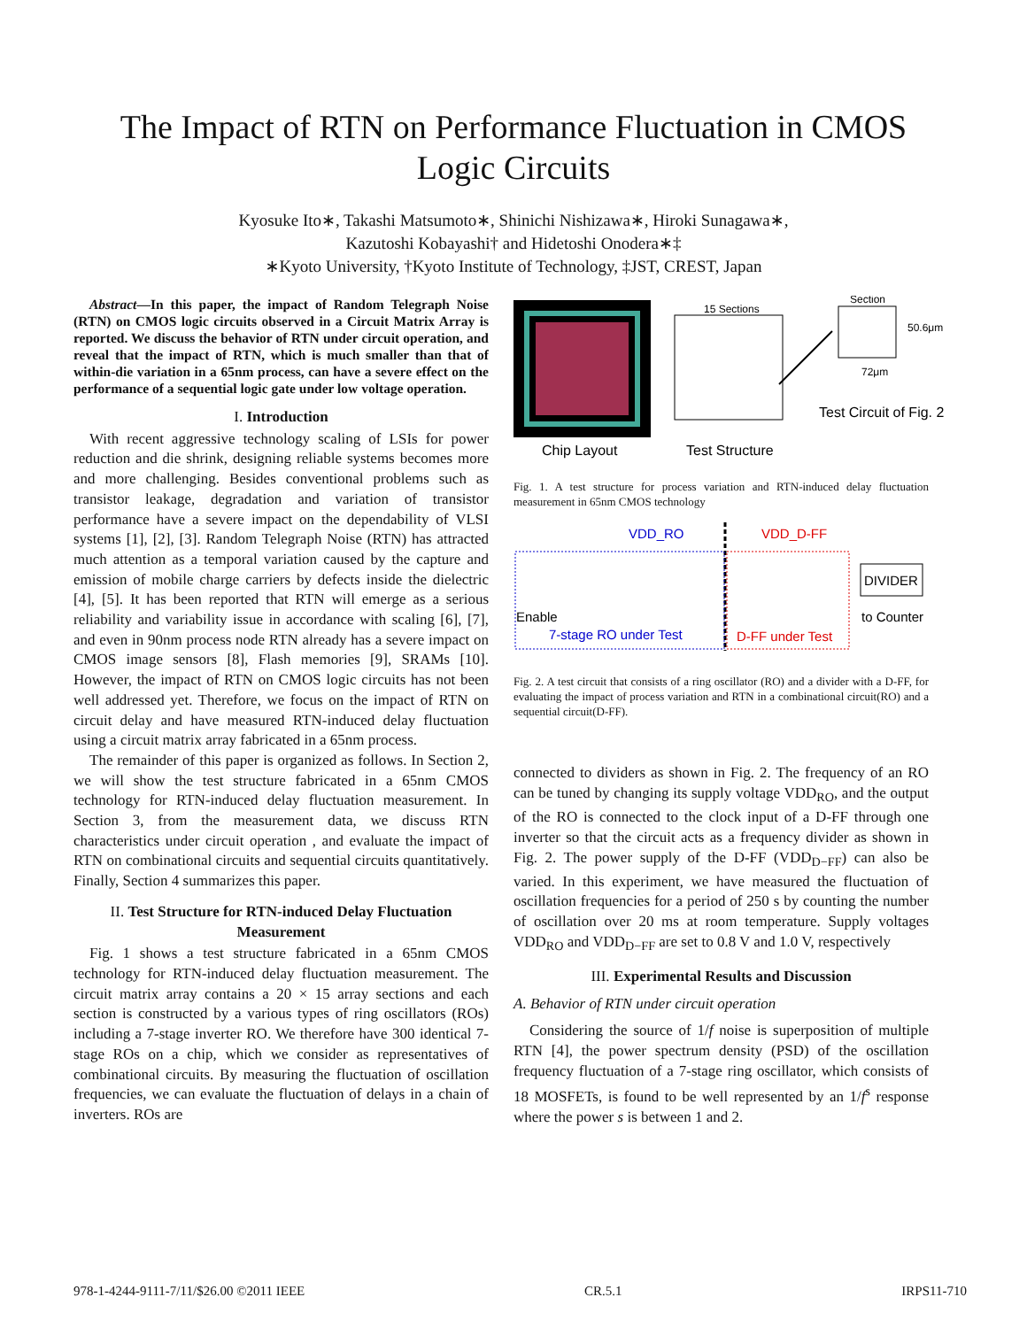The Impact of RTN on Performance Fluctuation in CMOS
Logic Circuits
Kyosuke Ito∗, Takashi Matsumoto∗, Shinichi Nishizawa∗, Hiroki Sunagawa∗,
Kazutoshi Kobayashi† and Hidetoshi Onodera∗‡
∗Kyoto University, †Kyoto Institute of Technology, ‡JST, CREST, Japan
Abstract—In this paper, the impact of Random Telegraph Noise (RTN) on CMOS logic circuits observed in a Circuit Matrix Array is reported. We discuss the behavior of RTN under circuit operation, and reveal that the impact of RTN, which is much smaller than that of within-die variation in a 65nm process, can have a severe effect on the performance of a sequential logic gate under low voltage operation.
I. Introduction
With recent aggressive technology scaling of LSIs for power reduction and die shrink, designing reliable systems becomes more and more challenging. Besides conventional problems such as transistor leakage, degradation and variation of transistor performance have a severe impact on the dependability of VLSI systems [1], [2], [3]. Random Telegraph Noise (RTN) has attracted much attention as a temporal variation caused by the capture and emission of mobile charge carriers by defects inside the dielectric [4], [5]. It has been reported that RTN will emerge as a serious reliability and variability issue in accordance with scaling [6], [7], and even in 90nm process node RTN already has a severe impact on CMOS image sensors [8], Flash memories [9], SRAMs [10]. However, the impact of RTN on CMOS logic circuits has not been well addressed yet. Therefore, we focus on the impact of RTN on circuit delay and have measured RTN-induced delay fluctuation using a circuit matrix array fabricated in a 65nm process.
The remainder of this paper is organized as follows. In Section 2, we will show the test structure fabricated in a 65nm CMOS technology for RTN-induced delay fluctuation measurement. In Section 3, from the measurement data, we discuss RTN characteristics under circuit operation , and evaluate the impact of RTN on combinational circuits and sequential circuits quantitatively. Finally, Section 4 summarizes this paper.
II. Test Structure for RTN-induced Delay Fluctuation Measurement
Fig. 1 shows a test structure fabricated in a 65nm CMOS technology for RTN-induced delay fluctuation measurement. The circuit matrix array contains a 20 × 15 array sections and each section is constructed by a various types of ring oscillators (ROs) including a 7-stage inverter RO. We therefore have 300 identical 7-stage ROs on a chip, which we consider as representatives of combinational circuits. By measuring the fluctuation of oscillation frequencies, we can evaluate the fluctuation of delays in a chain of inverters. ROs are
15 Sections
Section
50.6μm
72μm
Test Circuit of Fig. 2
Chip Layout
Test Structure
Fig. 1. A test structure for process variation and RTN-induced delay fluctuation measurement in 65nm CMOS technology
VDD_RO
VDD_D-FF
DIVIDER
to Counter
Enable
7-stage RO under Test
D-FF under Test
Fig. 2. A test circuit that consists of a ring oscillator (RO) and a divider with a D-FF, for evaluating the impact of process variation and RTN in a combinational circuit(RO) and a sequential circuit(D-FF).
connected to dividers as shown in Fig. 2. The frequency of an RO can be tuned by changing its supply voltage VDD<sub>RO</sub>, and the output of the RO is connected to the clock input of a D-FF through one inverter so that the circuit acts as a frequency divider as shown in Fig. 2. The power supply of the D-FF (VDD<sub>D−FF</sub>) can also be varied. In this experiment, we have measured the fluctuation of oscillation frequencies for a period of 250 s by counting the number of oscillation over 20 ms at room temperature. Supply voltages VDD<sub>RO</sub> and VDD<sub>D−FF</sub> are set to 0.8 V and 1.0 V, respectively
III. Experimental Results and Discussion
A. Behavior of RTN under circuit operation
Considering the source of 1/f noise is superposition of multiple RTN [4], the power spectrum density (PSD) of the oscillation frequency fluctuation of a 7-stage ring oscillator, which consists of 18 MOSFETs, is found to be well represented by an 1/f<sup>s</sup> response where the power s is between 1 and 2.
978-1-4244-9111-7/11/$26.00 ©2011 IEEE CR.5.1 IRPS11-710